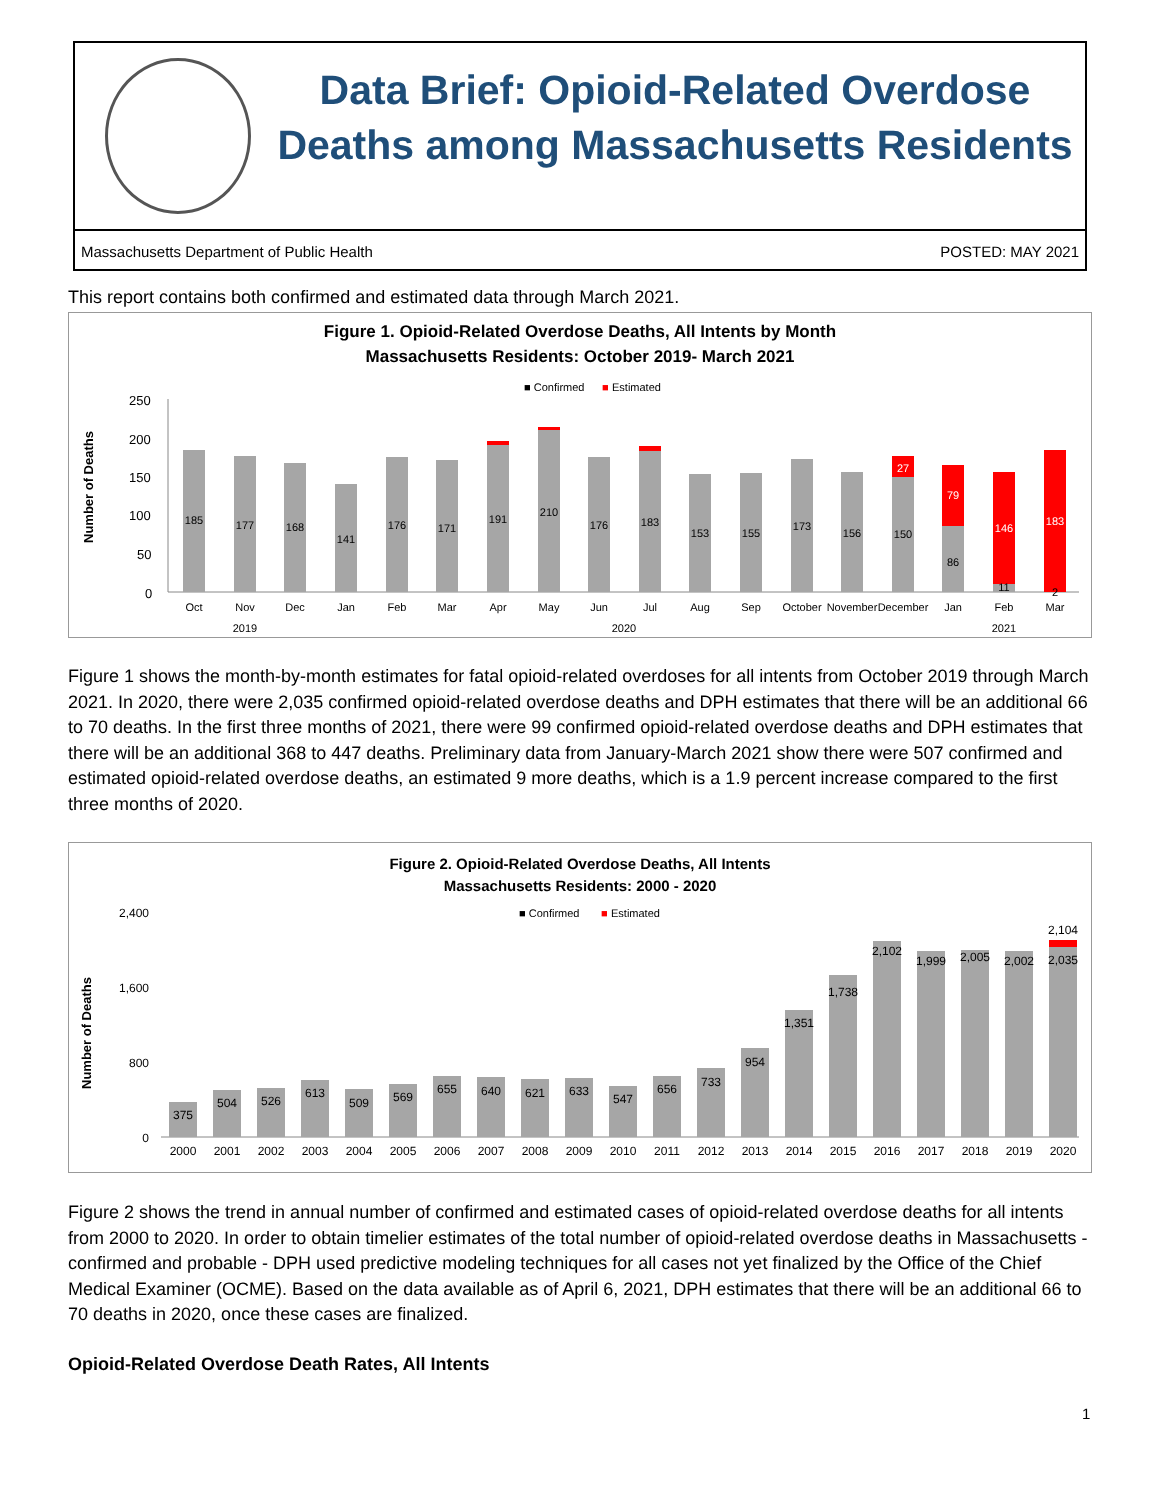Data Brief: Opioid-Related Overdose Deaths among Massachusetts Residents
Massachusetts Department of Public Health POSTED: MAY 2021
This report contains both confirmed and estimated data through March 2021.
Figure 1. Opioid-Related Overdose Deaths, All Intents by Month
Massachusetts Residents: October 2019- March 2021
■ Confirmed
■
Estimated
Number of Deaths
250
200
150
100
50
0
185
177
168
141
176
171
191
210
176
183
153
155
173
156
150
27
86
79
11
146
183
2
Oct
Nov
Dec
Jan
Feb
Mar
Apr
May
Jun
Jul
Aug
Sep
October
November
December
Jan
Feb
Mar
2019
2020
2021
Figure 1 shows the month-by-month estimates for fatal opioid-related overdoses for all intents from October 2019 through March 2021. In 2020, there were 2,035 confirmed opioid-related overdose deaths and DPH estimates that there will be an additional 66 to 70 deaths. In the first three months of 2021, there were 99 confirmed opioid-related overdose deaths and DPH estimates that there will be an additional 368 to 447 deaths. Preliminary data from January-March 2021 show there were 507 confirmed and estimated opioid-related overdose deaths, an estimated 9 more deaths, which is a 1.9 percent increase compared to the first three months of 2020.
Figure 2. Opioid-Related Overdose Deaths, All Intents
Massachusetts Residents: 2000 - 2020
■ Confirmed
■
Estimated
Number of Deaths
2,400
1,600
800
0
375
504
526
613
509
569
655
640
621
633
547
656
733
954
1,351
1,738
2,102
1,999
2,005
2,002
2,035
2,104
2000
2001
2002
2003
2004
2005
2006
2007
2008
2009
2010
2011
2012
2013
2014
2015
2016
2017
2018
2019
2020
Figure 2 shows the trend in annual number of confirmed and estimated cases of opioid-related overdose deaths for all intents from 2000 to 2020. In order to obtain timelier estimates of the total number of opioid-related overdose deaths in Massachusetts - confirmed and probable - DPH used predictive modeling techniques for all cases not yet finalized by the Office of the Chief Medical Examiner (OCME). Based on the data available as of April 6, 2021, DPH estimates that there will be an additional 66 to 70 deaths in 2020, once these cases are finalized.
Opioid-Related Overdose Death Rates, All Intents
1